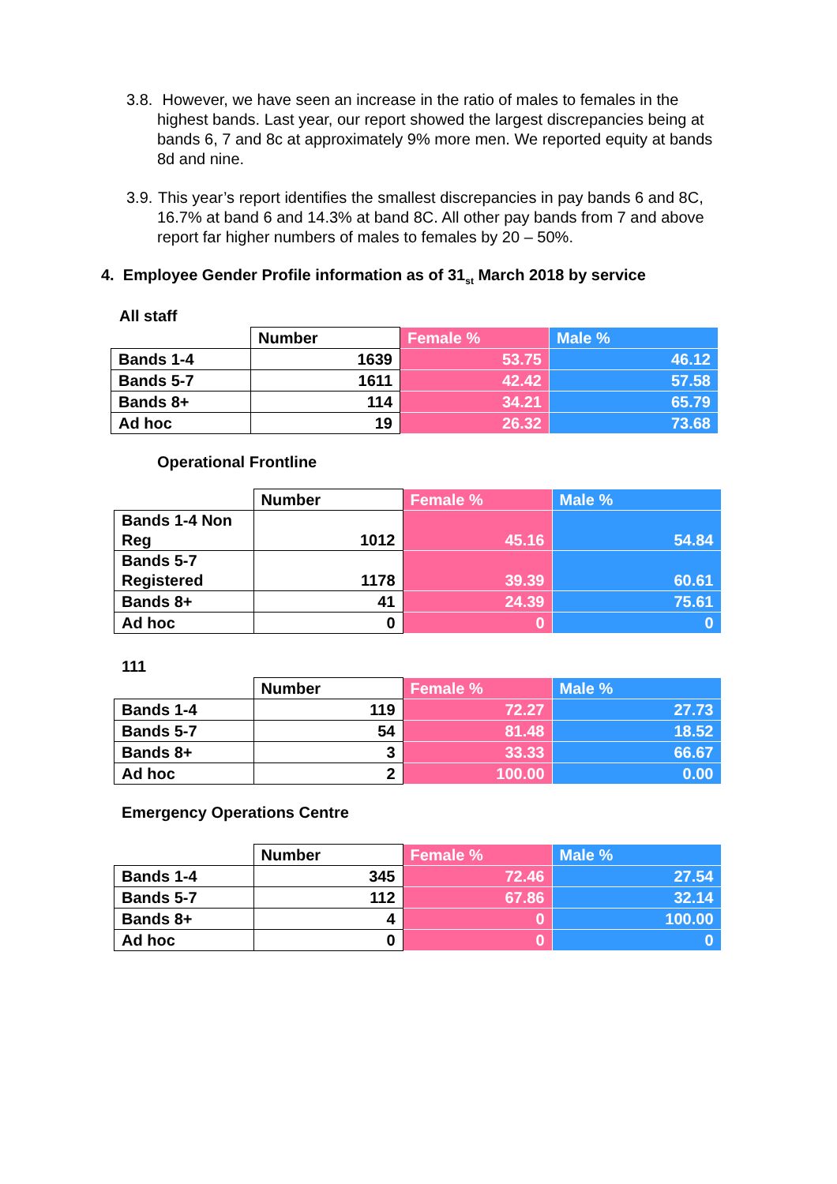3.8. However, we have seen an increase in the ratio of males to females in the highest bands. Last year, our report showed the largest discrepancies being at bands 6, 7 and 8c at approximately 9% more men. We reported equity at bands 8d and nine.
3.9. This year’s report identifies the smallest discrepancies in pay bands 6 and 8C, 16.7% at band 6 and 14.3% at band 8C. All other pay bands from 7 and above report far higher numbers of males to females by 20 – 50%.
4. Employee Gender Profile information as of 31<sub>st</sub> March 2018 by service
All staff
| | Number | Female % | Male % |
| --- | --- | --- | --- |
| Bands 1-4 | 1639 | 53.75 | 46.12 |
| Bands 5-7 | 1611 | 42.42 | 57.58 |
| Bands 8+ | 114 | 34.21 | 65.79 |
| Ad hoc | 19 | 26.32 | 73.68 |
Operational Frontline
| | Number | Female % | Male % |
| --- | --- | --- | --- |
| Bands 1-4 Non Reg | 1012 | 45.16 | 54.84 |
| Bands 5-7 Registered | 1178 | 39.39 | 60.61 |
| Bands 8+ | 41 | 24.39 | 75.61 |
| Ad hoc | 0 | 0 | 0 |
111
| | Number | Female % | Male % |
| --- | --- | --- | --- |
| Bands 1-4 | 119 | 72.27 | 27.73 |
| Bands 5-7 | 54 | 81.48 | 18.52 |
| Bands 8+ | 3 | 33.33 | 66.67 |
| Ad hoc | 2 | 100.00 | 0.00 |
Emergency Operations Centre
| | Number | Female % | Male % |
| --- | --- | --- | --- |
| Bands 1-4 | 345 | 72.46 | 27.54 |
| Bands 5-7 | 112 | 67.86 | 32.14 |
| Bands 8+ | 4 | 0 | 100.00 |
| Ad hoc | 0 | 0 | 0 |